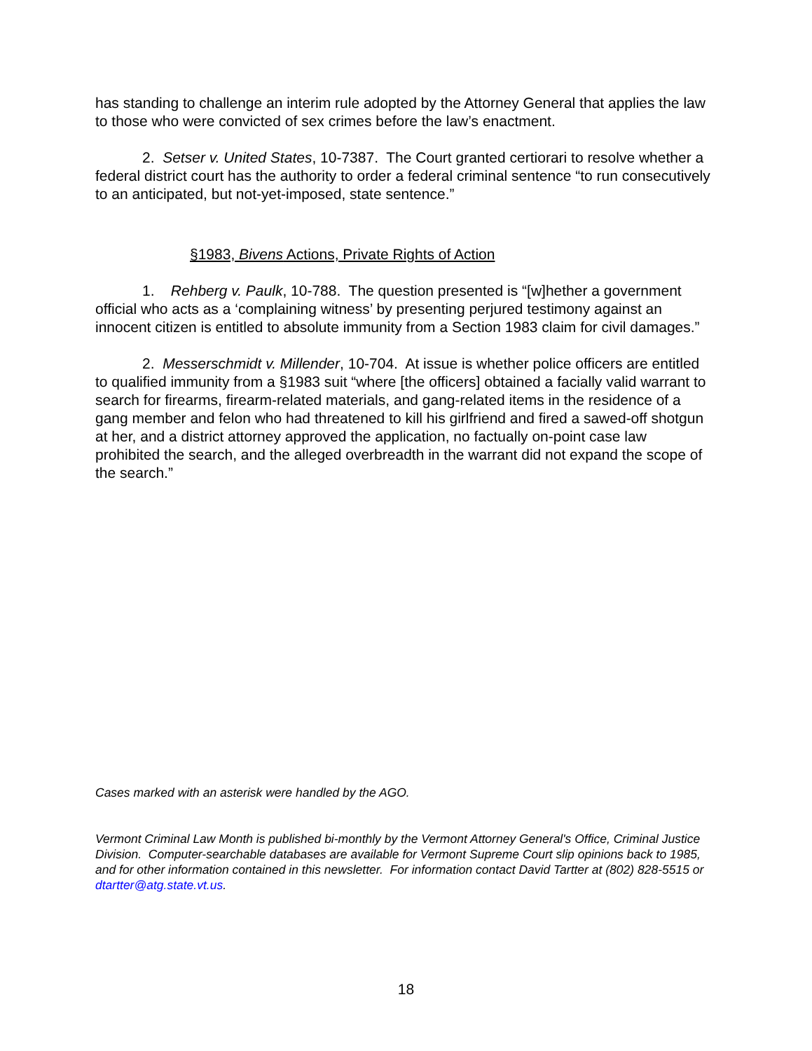has standing to challenge an interim rule adopted by the Attorney General that applies the law to those who were convicted of sex crimes before the law’s enactment.
2. Setser v. United States, 10-7387. The Court granted certiorari to resolve whether a federal district court has the authority to order a federal criminal sentence “to run consecutively to an anticipated, but not-yet-imposed, state sentence.”
§1983, Bivens Actions, Private Rights of Action
1. Rehberg v. Paulk, 10-788. The question presented is “[w]hether a government official who acts as a ‘complaining witness’ by presenting perjured testimony against an innocent citizen is entitled to absolute immunity from a Section 1983 claim for civil damages.”
2. Messerschmidt v. Millender, 10-704. At issue is whether police officers are entitled to qualified immunity from a §1983 suit “where [the officers] obtained a facially valid warrant to search for firearms, firearm-related materials, and gang-related items in the residence of a gang member and felon who had threatened to kill his girlfriend and fired a sawed-off shotgun at her, and a district attorney approved the application, no factually on-point case law prohibited the search, and the alleged overbreadth in the warrant did not expand the scope of the search.”
Cases marked with an asterisk were handled by the AGO.
Vermont Criminal Law Month is published bi-monthly by the Vermont Attorney General's Office, Criminal Justice Division. Computer-searchable databases are available for Vermont Supreme Court slip opinions back to 1985, and for other information contained in this newsletter. For information contact David Tartter at (802) 828-5515 or dtartter@atg.state.vt.us.
18